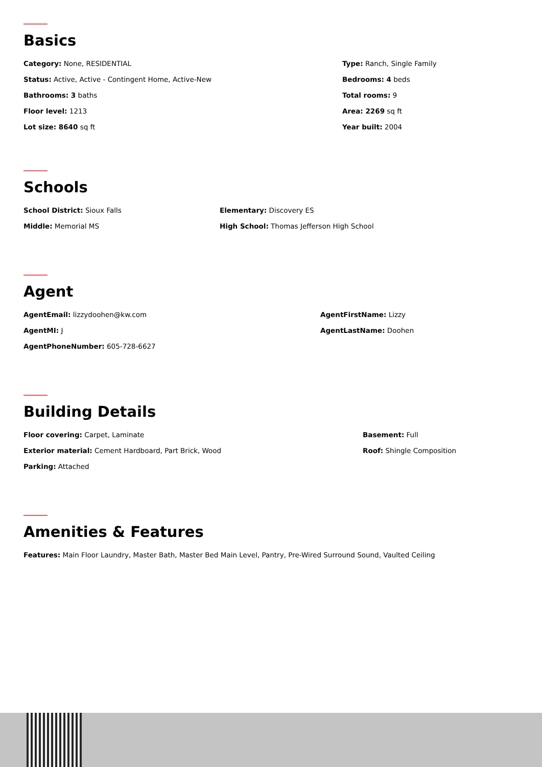Basics
Category: None, RESIDENTIAL
Status: Active, Active - Contingent Home, Active-New
Bathrooms: 3 baths
Floor level: 1213
Lot size: 8640 sq ft
Type: Ranch, Single Family
Bedrooms: 4 beds
Total rooms: 9
Area: 2269 sq ft
Year built: 2004
Schools
School District: Sioux Falls
Middle: Memorial MS
Elementary: Discovery ES
High School: Thomas Jefferson High School
Agent
AgentEmail: lizzydoohen@kw.com
AgentMI: J
AgentPhoneNumber: 605-728-6627
AgentFirstName: Lizzy
AgentLastName: Doohen
Building Details
Floor covering: Carpet, Laminate
Exterior material: Cement Hardboard, Part Brick, Wood
Parking: Attached
Basement: Full
Roof: Shingle Composition
Amenities & Features
Features: Main Floor Laundry, Master Bath, Master Bed Main Level, Pantry, Pre-Wired Surround Sound, Vaulted Ceiling